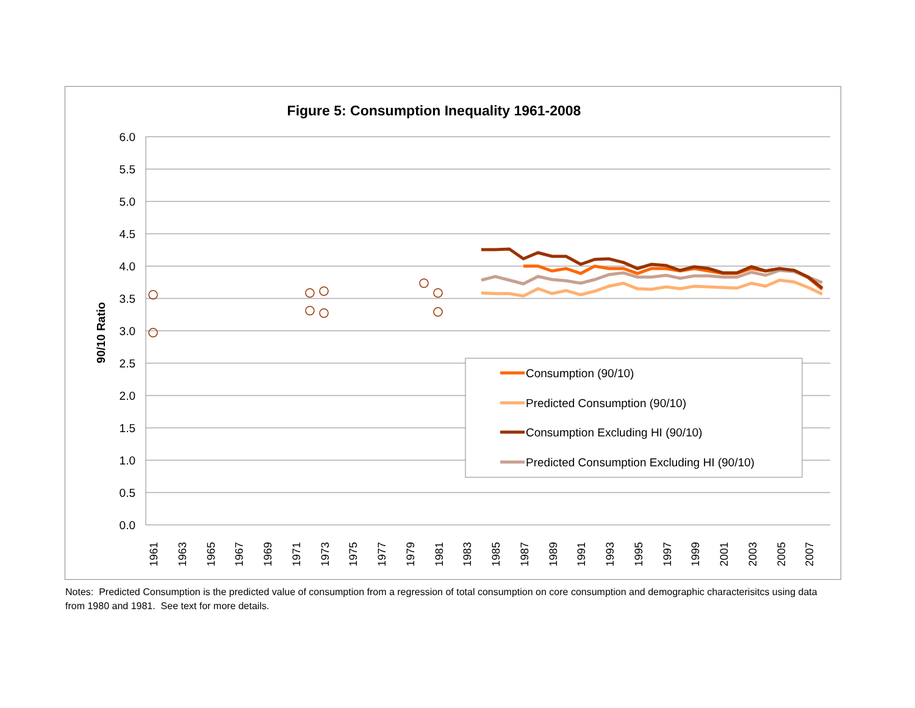Figure 5: Consumption Inequality 1961-2008
6.0
5.5
5.0
4.5
4.0
3.5
3.0
2.5
2.0
1.5
1.0
0.5
0.0
90/10 Ratio
1961
1963
1965
1967
1969
1971
1973
1975
1977
1979
1981
1983
1985
1987
1989
1991
1993
1995
1997
1999
2001
2003
2005
2007
Consumption (90/10)
Predicted Consumption (90/10)
Consumption Excluding HI (90/10)
Predicted Consumption Excluding HI (90/10)
Notes: Predicted Consumption is the predicted value of consumption from a regression of total consumption on core consumption and demographic characterisitcs using data from 1980 and 1981. See text for more details.